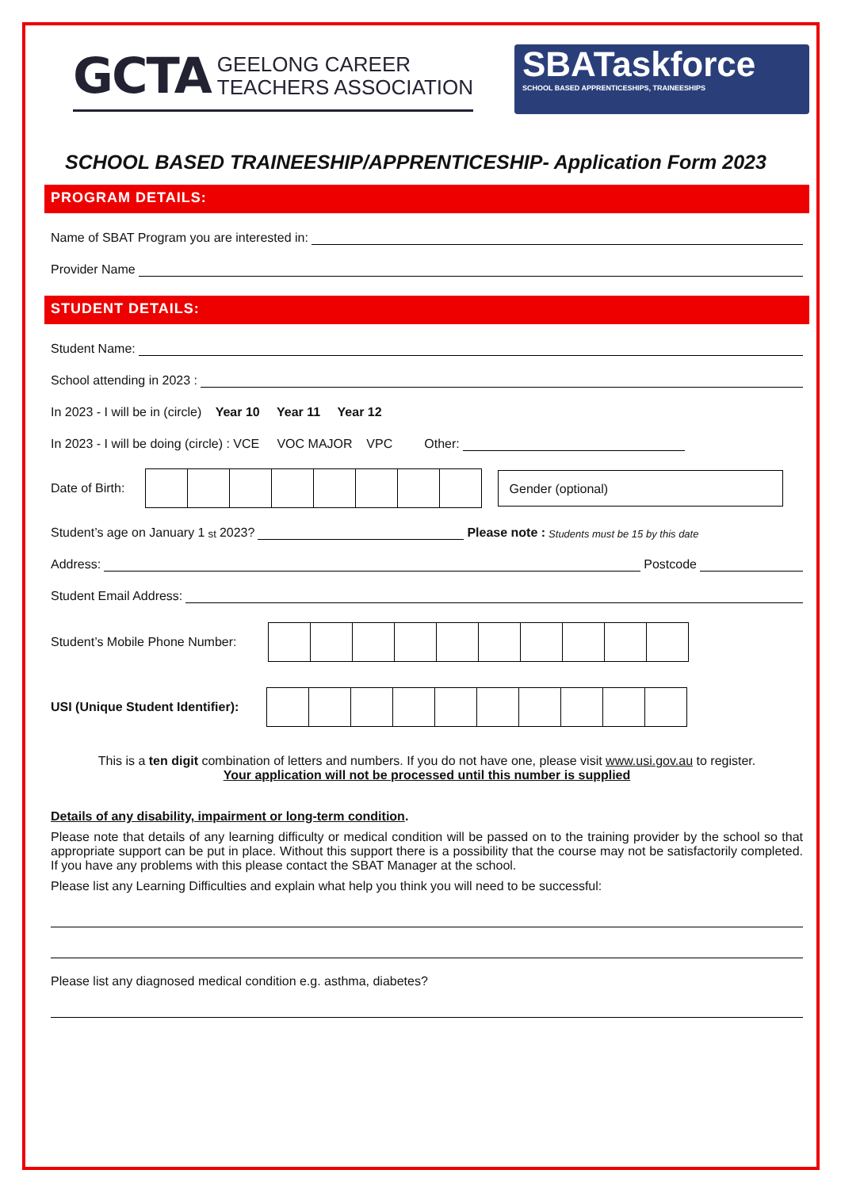GCTA GEELONG CAREER
TEACHERS ASSOCIATION
SBATaskforce
SCHOOL BASED APPRENTICESHIPS, TRAINEESHIPS
SCHOOL BASED TRAINEESHIP/APPRENTICESHIP- Application Form 2023
PROGRAM DETAILS:
Name of SBAT Program you are interested in:
Provider Name
STUDENT DETAILS:
Student Name:
School attending in 2023 :
In 2023 - I will be in (circle) Year 10 Year 11 Year 12
In 2023 - I will be doing (circle) : VCE VOC MAJOR VPC Other:
Date of Birth:
Gender (optional)
Student’s age on January 1<sup>st</sup> 2023? Please note : Students must be 15 by this date
Address: Postcode
Student Email Address:
Student’s Mobile Phone Number:
USI (Unique Student Identifier):
This is a ten digit combination of letters and numbers. If you do not have one, please visit www.usi.gov.au to register.
Your application will not be processed until this number is supplied
Details of any disability, impairment or long-term condition.
Please note that details of any learning difficulty or medical condition will be passed on to the training provider by the school so that appropriate support can be put in place. Without this support there is a possibility that the course may not be satisfactorily completed. If you have any problems with this please contact the SBAT Manager at the school.
Please list any Learning Difficulties and explain what help you think you will need to be successful:
Please list any diagnosed medical condition e.g. asthma, diabetes?